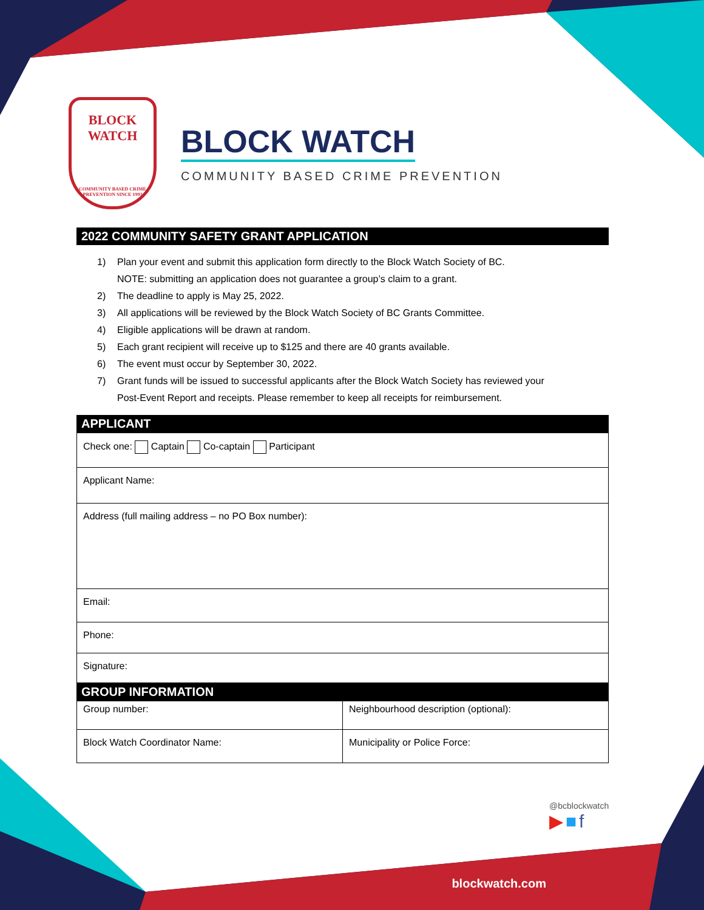BLOCK
WATCH
COMMUNITY BASED CRIME
PREVENTION SINCE 1993
BLOCK WATCH
COMMUNITY BASED CRIME PREVENTION
2022 COMMUNITY SAFETY GRANT APPLICATION
1) Plan your event and submit this application form directly to the Block Watch Society of BC.
NOTE: submitting an application does not guarantee a group’s claim to a grant.
2) The deadline to apply is May 25, 2022.
3) All applications will be reviewed by the Block Watch Society of BC Grants Committee.
4) Eligible applications will be drawn at random.
5) Each grant recipient will receive up to $125 and there are 40 grants available.
6) The event must occur by September 30, 2022.
7) Grant funds will be issued to successful applicants after the Block Watch Society has reviewed your
Post-Event Report and receipts. Please remember to keep all receipts for reimbursement.
APPLICANT
| Check one: Captain Co-captain Participant |
| Applicant Name: |
| Address (full mailing address – no PO Box number): |
| Email: |
| Phone: |
| Signature: |
GROUP INFORMATION
| Group number: | Neighbourhood description (optional): |
| Block Watch Coordinator Name: | Municipality or Police Force: |
@bcblockwatch
▶ ■ f
blockwatch.com